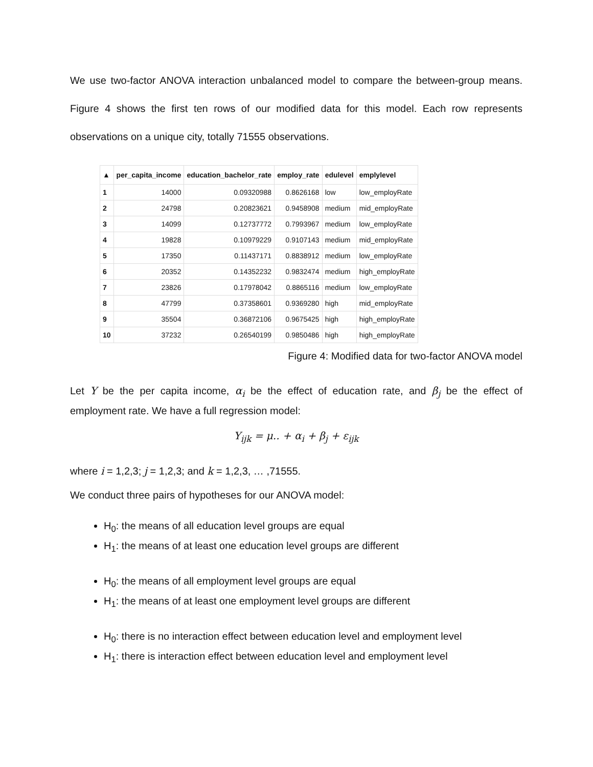We use two-factor ANOVA interaction unbalanced model to compare the between-group means. Figure 4 shows the first ten rows of our modified data for this model. Each row represents observations on a unique city, totally 71555 observations.
| ▲ | per_capita_income | education_bachelor_rate | employ_rate | edulevel | emplylevel |
| --- | --- | --- | --- | --- | --- |
| 1 | 14000 | 0.09320988 | 0.8626168 | low | low_employRate |
| 2 | 24798 | 0.20823621 | 0.9458908 | medium | mid_employRate |
| 3 | 14099 | 0.12737772 | 0.7993967 | medium | low_employRate |
| 4 | 19828 | 0.10979229 | 0.9107143 | medium | mid_employRate |
| 5 | 17350 | 0.11437171 | 0.8838912 | medium | low_employRate |
| 6 | 20352 | 0.14352232 | 0.9832474 | medium | high_employRate |
| 7 | 23826 | 0.17978042 | 0.8865116 | medium | low_employRate |
| 8 | 47799 | 0.37358601 | 0.9369280 | high | mid_employRate |
| 9 | 35504 | 0.36872106 | 0.9675425 | high | high_employRate |
| 10 | 37232 | 0.26540199 | 0.9850486 | high | high_employRate |
Figure 4: Modified data for two-factor ANOVA model
Let Y be the per capita income, α<sub>i</sub> be the effect of education rate, and β<sub>j</sub> be the effect of employment rate. We have a full regression model:
Y<sub>ijk</sub> = μ.. + α<sub>i</sub> + β<sub>j</sub> + ε<sub>ijk</sub>
where i = 1,2,3; j = 1,2,3; and k = 1,2,3, … ,71555.
We conduct three pairs of hypotheses for our ANOVA model:
H<sub>0</sub>: the means of all education level groups are equal
H<sub>1</sub>: the means of at least one education level groups are different
H<sub>0</sub>: the means of all employment level groups are equal
H<sub>1</sub>: the means of at least one employment level groups are different
H<sub>0</sub>: there is no interaction effect between education level and employment level
H<sub>1</sub>: there is interaction effect between education level and employment level